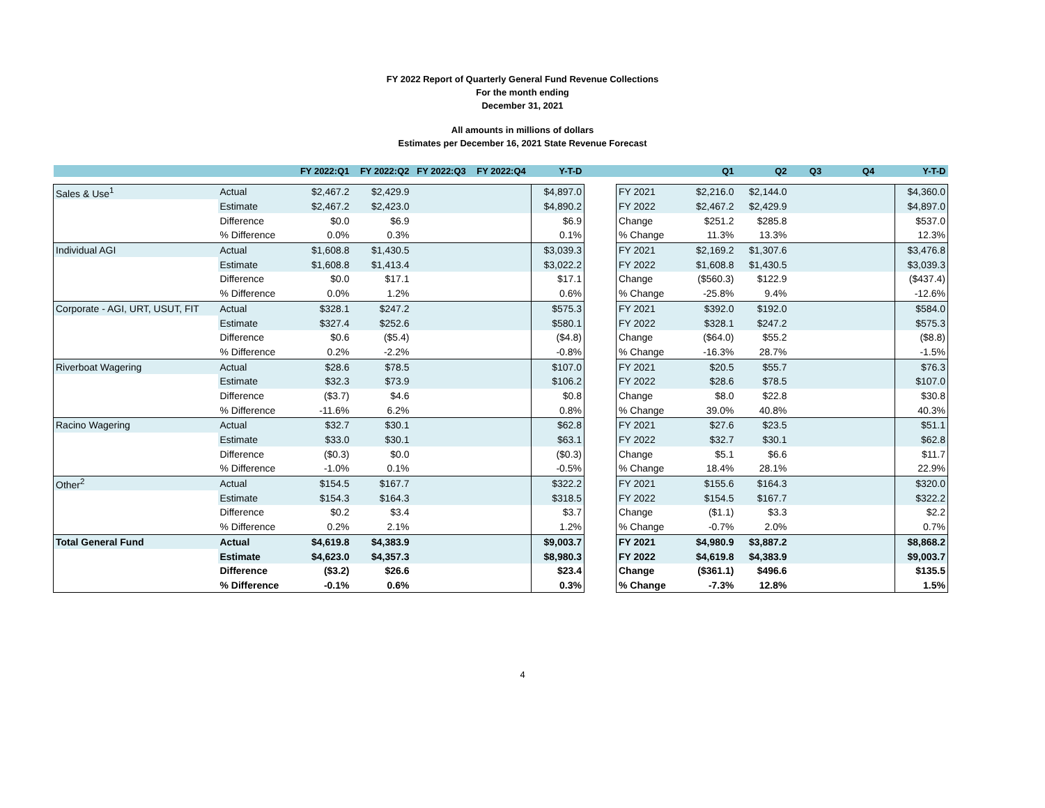FY 2022 Report of Quarterly General Fund Revenue Collections
For the month ending
December 31, 2021
All amounts in millions of dollars
Estimates per December 16, 2021 State Revenue Forecast
| | | FY 2022:Q1 | FY 2022:Q2 | FY 2022:Q3 | FY 2022:Q4 | Y-T-D | | | Q1 | Q2 | Q3 | Q4 | Y-T-D |
| --- | --- | --- | --- | --- | --- | --- | --- | --- | --- | --- | --- | --- | --- |
| Sales & Use<sup>1</sup> | Actual | $2,467.2 | $2,429.9 | | | $4,897.0 | | FY 2021 | $2,216.0 | $2,144.0 | | | $4,360.0 |
| | Estimate | $2,467.2 | $2,423.0 | | | $4,890.2 | | FY 2022 | $2,467.2 | $2,429.9 | | | $4,897.0 |
| | Difference | $0.0 | $6.9 | | | $6.9 | | Change | $251.2 | $285.8 | | | $537.0 |
| | % Difference | 0.0% | 0.3% | | | 0.1% | | % Change | 11.3% | 13.3% | | | 12.3% |
| Individual AGI | Actual | $1,608.8 | $1,430.5 | | | $3,039.3 | | FY 2021 | $2,169.2 | $1,307.6 | | | $3,476.8 |
| | Estimate | $1,608.8 | $1,413.4 | | | $3,022.2 | | FY 2022 | $1,608.8 | $1,430.5 | | | $3,039.3 |
| | Difference | $0.0 | $17.1 | | | $17.1 | | Change | ($560.3) | $122.9 | | | ($437.4) |
| | % Difference | 0.0% | 1.2% | | | 0.6% | | % Change | -25.8% | 9.4% | | | -12.6% |
| Corporate - AGI, URT, USUT, FIT | Actual | $328.1 | $247.2 | | | $575.3 | | FY 2021 | $392.0 | $192.0 | | | $584.0 |
| | Estimate | $327.4 | $252.6 | | | $580.1 | | FY 2022 | $328.1 | $247.2 | | | $575.3 |
| | Difference | $0.6 | ($5.4) | | | ($4.8) | | Change | ($64.0) | $55.2 | | | ($8.8) |
| | % Difference | 0.2% | -2.2% | | | -0.8% | | % Change | -16.3% | 28.7% | | | -1.5% |
| Riverboat Wagering | Actual | $28.6 | $78.5 | | | $107.0 | | FY 2021 | $20.5 | $55.7 | | | $76.3 |
| | Estimate | $32.3 | $73.9 | | | $106.2 | | FY 2022 | $28.6 | $78.5 | | | $107.0 |
| | Difference | ($3.7) | $4.6 | | | $0.8 | | Change | $8.0 | $22.8 | | | $30.8 |
| | % Difference | -11.6% | 6.2% | | | 0.8% | | % Change | 39.0% | 40.8% | | | 40.3% |
| Racino Wagering | Actual | $32.7 | $30.1 | | | $62.8 | | FY 2021 | $27.6 | $23.5 | | | $51.1 |
| | Estimate | $33.0 | $30.1 | | | $63.1 | | FY 2022 | $32.7 | $30.1 | | | $62.8 |
| | Difference | ($0.3) | $0.0 | | | ($0.3) | | Change | $5.1 | $6.6 | | | $11.7 |
| | % Difference | -1.0% | 0.1% | | | -0.5% | | % Change | 18.4% | 28.1% | | | 22.9% |
| Other<sup>2</sup> | Actual | $154.5 | $167.7 | | | $322.2 | | FY 2021 | $155.6 | $164.3 | | | $320.0 |
| | Estimate | $154.3 | $164.3 | | | $318.5 | | FY 2022 | $154.5 | $167.7 | | | $322.2 |
| | Difference | $0.2 | $3.4 | | | $3.7 | | Change | ($1.1) | $3.3 | | | $2.2 |
| | % Difference | 0.2% | 2.1% | | | 1.2% | | % Change | -0.7% | 2.0% | | | 0.7% |
| Total General Fund | Actual | $4,619.8 | $4,383.9 | | | $9,003.7 | | FY 2021 | $4,980.9 | $3,887.2 | | | $8,868.2 |
| | Estimate | $4,623.0 | $4,357.3 | | | $8,980.3 | | FY 2022 | $4,619.8 | $4,383.9 | | | $9,003.7 |
| | Difference | ($3.2) | $26.6 | | | $23.4 | | Change | ($361.1) | $496.6 | | | $135.5 |
| | % Difference | -0.1% | 0.6% | | | 0.3% | | % Change | -7.3% | 12.8% | | | 1.5% |
4